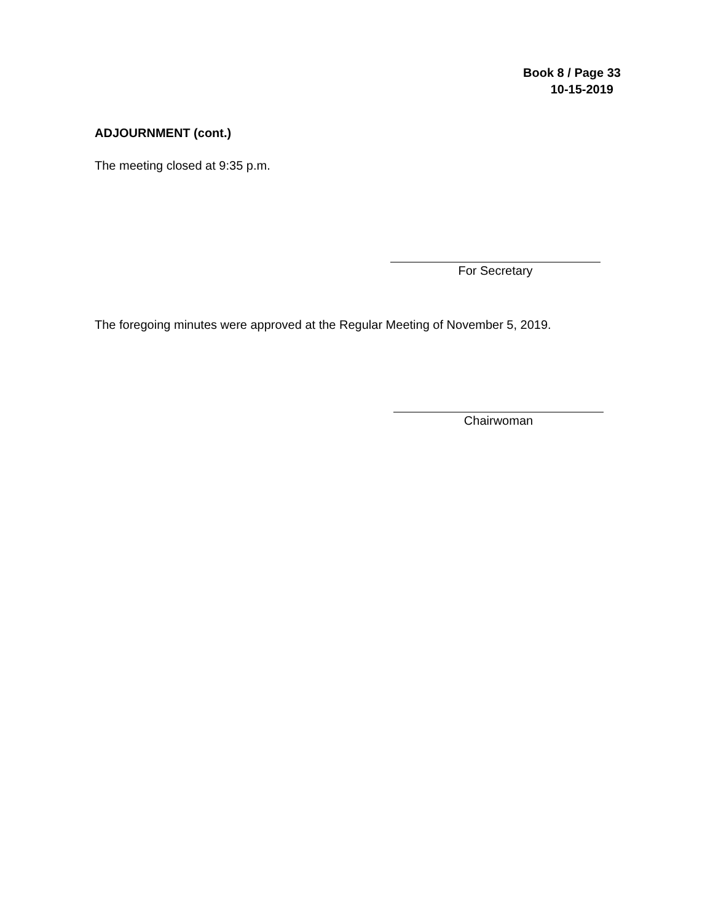Book 8 / Page 33
10-15-2019
ADJOURNMENT (cont.)
The meeting closed at 9:35 p.m.
For Secretary
The foregoing minutes were approved at the Regular Meeting of November 5, 2019.
Chairwoman